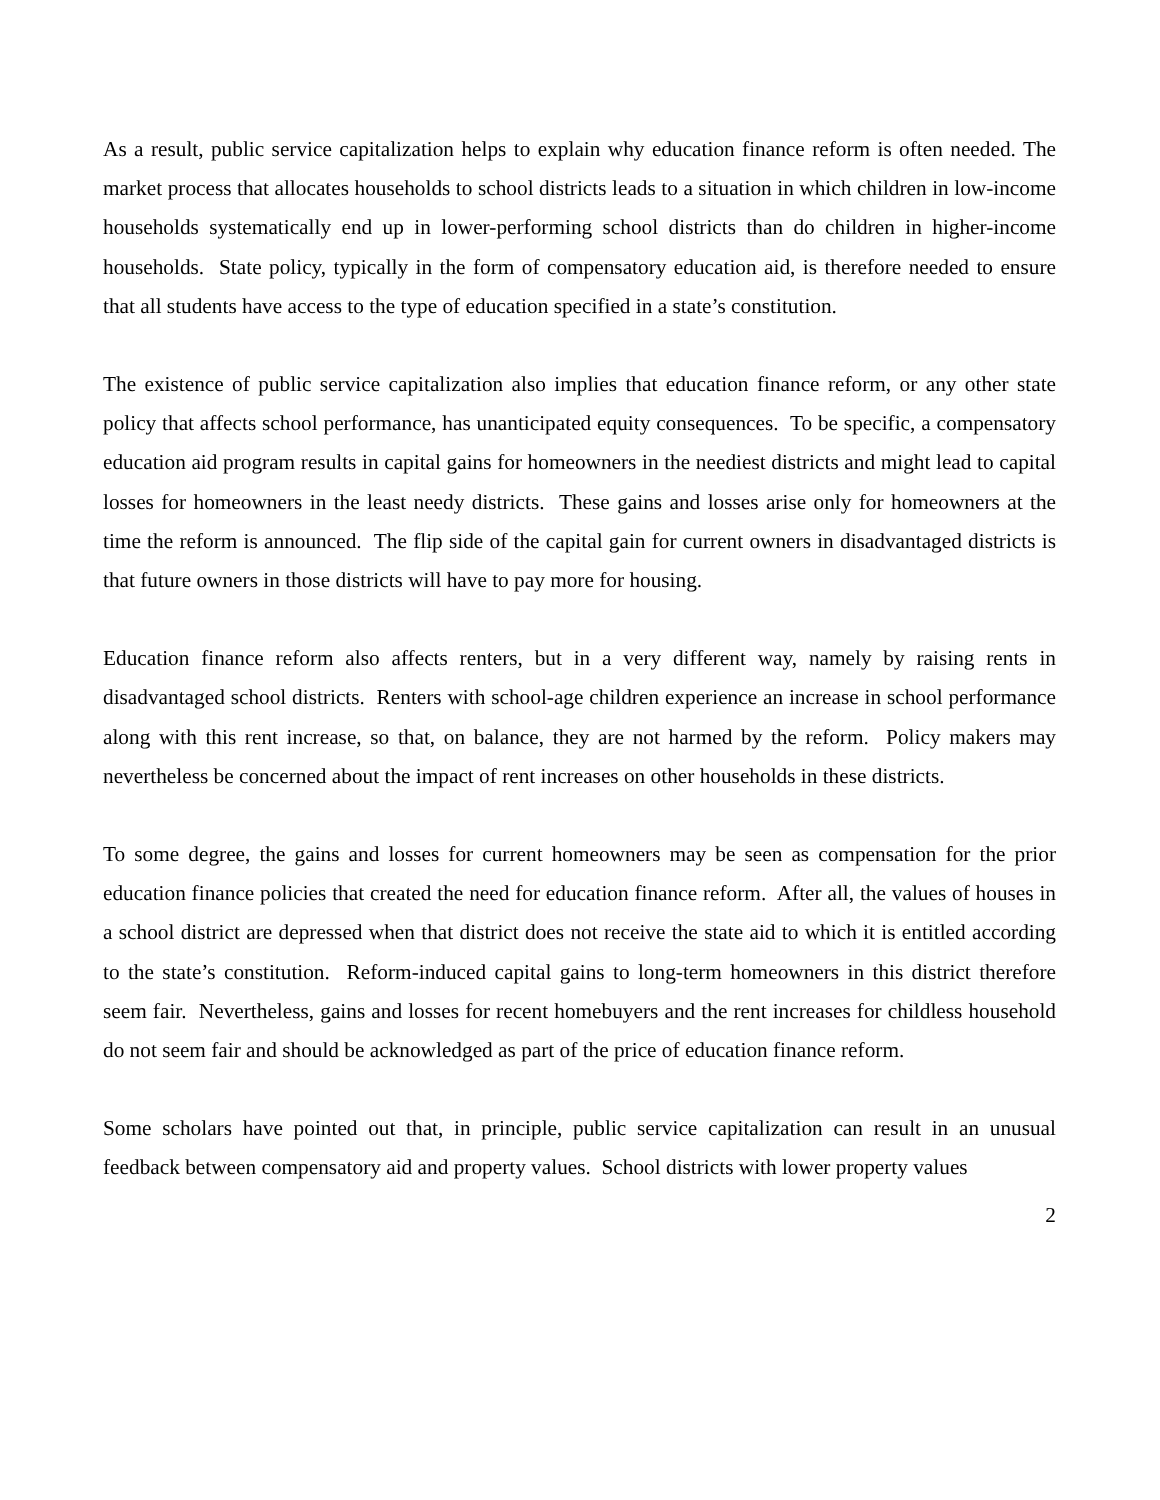As a result, public service capitalization helps to explain why education finance reform is often needed. The market process that allocates households to school districts leads to a situation in which children in low-income households systematically end up in lower-performing school districts than do children in higher-income households. State policy, typically in the form of compensatory education aid, is therefore needed to ensure that all students have access to the type of education specified in a state’s constitution.
The existence of public service capitalization also implies that education finance reform, or any other state policy that affects school performance, has unanticipated equity consequences. To be specific, a compensatory education aid program results in capital gains for homeowners in the neediest districts and might lead to capital losses for homeowners in the least needy districts. These gains and losses arise only for homeowners at the time the reform is announced. The flip side of the capital gain for current owners in disadvantaged districts is that future owners in those districts will have to pay more for housing.
Education finance reform also affects renters, but in a very different way, namely by raising rents in disadvantaged school districts. Renters with school-age children experience an increase in school performance along with this rent increase, so that, on balance, they are not harmed by the reform. Policy makers may nevertheless be concerned about the impact of rent increases on other households in these districts.
To some degree, the gains and losses for current homeowners may be seen as compensation for the prior education finance policies that created the need for education finance reform. After all, the values of houses in a school district are depressed when that district does not receive the state aid to which it is entitled according to the state’s constitution. Reform-induced capital gains to long-term homeowners in this district therefore seem fair. Nevertheless, gains and losses for recent homebuyers and the rent increases for childless household do not seem fair and should be acknowledged as part of the price of education finance reform.
Some scholars have pointed out that, in principle, public service capitalization can result in an unusual feedback between compensatory aid and property values. School districts with lower property values
2